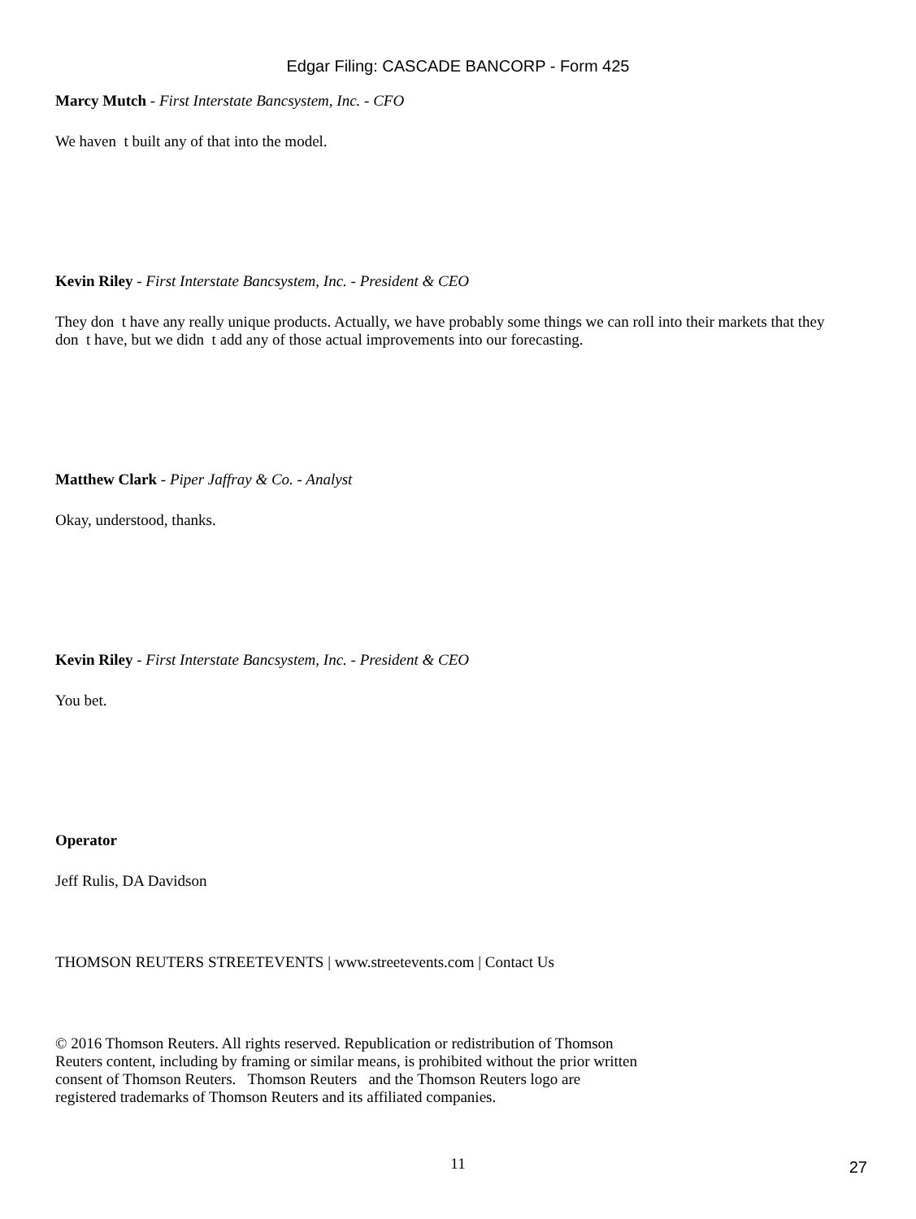Edgar Filing: CASCADE BANCORP - Form 425
Marcy Mutch - First Interstate Bancsystem, Inc. - CFO
We haven t built any of that into the model.
Kevin Riley - First Interstate Bancsystem, Inc. - President & CEO
They don t have any really unique products. Actually, we have probably some things we can roll into their markets that they don t have, but we didn t add any of those actual improvements into our forecasting.
Matthew Clark - Piper Jaffray & Co. - Analyst
Okay, understood, thanks.
Kevin Riley - First Interstate Bancsystem, Inc. - President & CEO
You bet.
Operator
Jeff Rulis, DA Davidson
THOMSON REUTERS STREETEVENTS | www.streetevents.com | Contact Us
© 2016 Thomson Reuters. All rights reserved. Republication or redistribution of Thomson Reuters content, including by framing or similar means, is prohibited without the prior written consent of Thomson Reuters. Thomson Reuters and the Thomson Reuters logo are registered trademarks of Thomson Reuters and its affiliated companies.
11
27